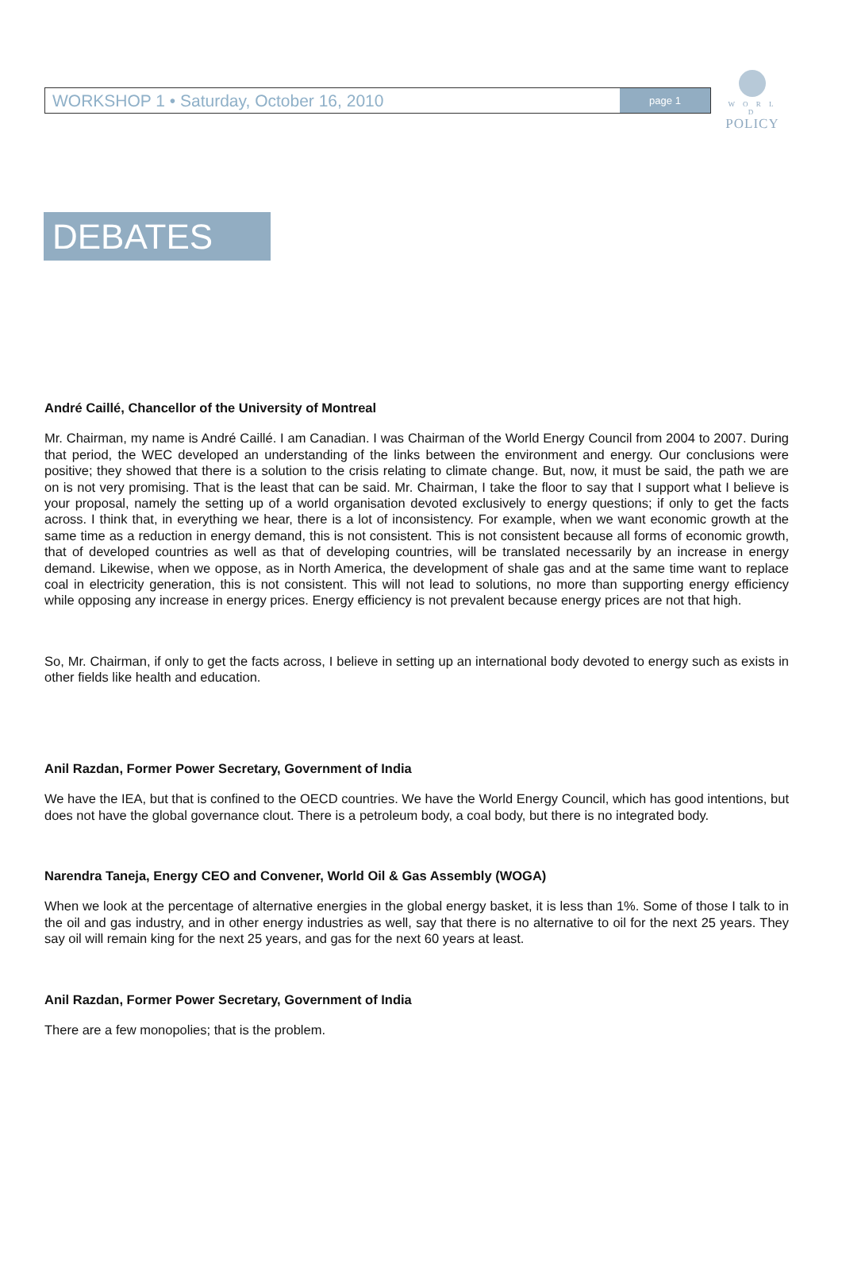WORKSHOP 1 • Saturday, October 16, 2010 page 1
W O R L D
POLICY
DEBATES
André Caillé, Chancellor of the University of Montreal
Mr. Chairman, my name is André Caillé. I am Canadian. I was Chairman of the World Energy Council from 2004 to 2007. During that period, the WEC developed an understanding of the links between the environment and energy. Our conclusions were positive; they showed that there is a solution to the crisis relating to climate change. But, now, it must be said, the path we are on is not very promising. That is the least that can be said. Mr. Chairman, I take the floor to say that I support what I believe is your proposal, namely the setting up of a world organisation devoted exclusively to energy questions; if only to get the facts across. I think that, in everything we hear, there is a lot of inconsistency. For example, when we want economic growth at the same time as a reduction in energy demand, this is not consistent. This is not consistent because all forms of economic growth, that of developed countries as well as that of developing countries, will be translated necessarily by an increase in energy demand. Likewise, when we oppose, as in North America, the development of shale gas and at the same time want to replace coal in electricity generation, this is not consistent. This will not lead to solutions, no more than supporting energy efficiency while opposing any increase in energy prices. Energy efficiency is not prevalent because energy prices are not that high.
So, Mr. Chairman, if only to get the facts across, I believe in setting up an international body devoted to energy such as exists in other fields like health and education.
Anil Razdan, Former Power Secretary, Government of India
We have the IEA, but that is confined to the OECD countries. We have the World Energy Council, which has good intentions, but does not have the global governance clout. There is a petroleum body, a coal body, but there is no integrated body.
Narendra Taneja, Energy CEO and Convener, World Oil & Gas Assembly (WOGA)
When we look at the percentage of alternative energies in the global energy basket, it is less than 1%. Some of those I talk to in the oil and gas industry, and in other energy industries as well, say that there is no alternative to oil for the next 25 years. They say oil will remain king for the next 25 years, and gas for the next 60 years at least.
Anil Razdan, Former Power Secretary, Government of India
There are a few monopolies; that is the problem.